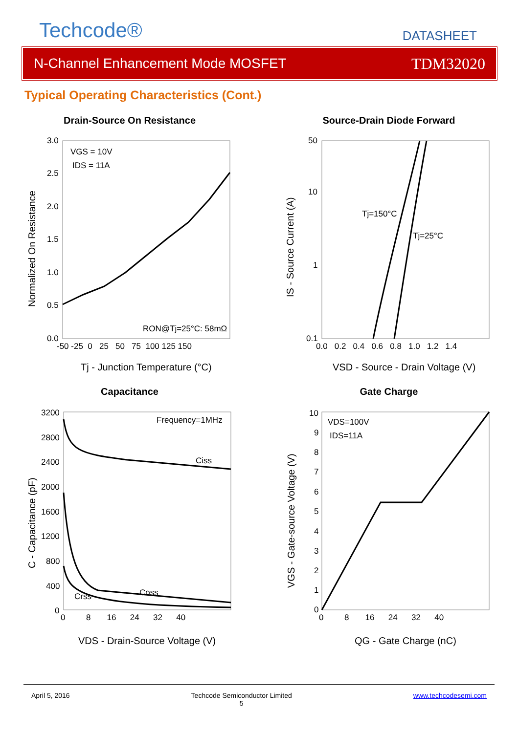Techcode® DATASHEET
N-Channel Enhancement Mode MOSFET TDM32020
Typical Operating Characteristics (Cont.)
Drain-Source On Resistance
VGS = 10V
IDS = 11A
RON@Tj=25°C: 58mΩ
3.0
2.5
2.0
1.5
1.0
0.5
0.0
-50 -25 0 25 50 75 100 125 150
Tj - Junction Temperature (°C)
Normalized On Resistance
Source-Drain Diode Forward
Tj=150°C
Tj=25°C
50
10
1
0.1
0.0 0.2 0.4 0.6 0.8 1.0 1.2 1.4
VSD - Source - Drain Voltage (V)
IS - Source Current (A)
Capacitance
Frequency=1MHz
Ciss
Coss
Crss
3200
2800
2400
2000
1600
1200
800
400
0
0 8 16 24 32 40
VDS - Drain-Source Voltage (V)
C - Capacitance (pF)
Gate Charge
VDS=100V
IDS=11A
10
9
8
7
6
5
4
3
2
1
0
0 8 16 24 32 40
QG - Gate Charge (nC)
VGS - Gate-source Voltage (V)
April 5, 2016 Techcode Semiconductor Limited
5 www.techcodesemi.com